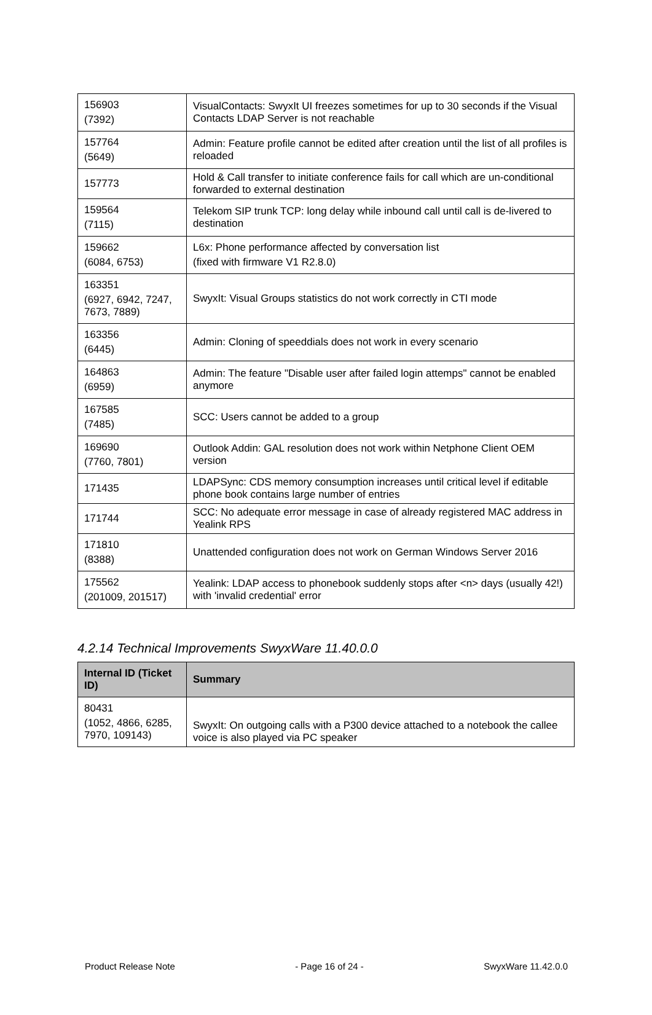| 156903 (7392) | VisualContacts: SwyxIt UI freezes sometimes for up to 30 seconds if the Visual Contacts LDAP Server is not reachable |
| 157764 (5649) | Admin: Feature profile cannot be edited after creation until the list of all profiles is reloaded |
| 157773 | Hold & Call transfer to initiate conference fails for call which are un-conditional forwarded to external destination |
| 159564 (7115) | Telekom SIP trunk TCP: long delay while inbound call until call is de-livered to destination |
| 159662 (6084, 6753) | L6x: Phone performance affected by conversation list (fixed with firmware V1 R2.8.0) |
| 163351 (6927, 6942, 7247, 7673, 7889) | SwyxIt: Visual Groups statistics do not work correctly in CTI mode |
| 163356 (6445) | Admin: Cloning of speeddials does not work in every scenario |
| 164863 (6959) | Admin: The feature "Disable user after failed login attemps" cannot be enabled anymore |
| 167585 (7485) | SCC: Users cannot be added to a group |
| 169690 (7760, 7801) | Outlook Addin: GAL resolution does not work within Netphone Client OEM version |
| 171435 | LDAPSync: CDS memory consumption increases until critical level if editable phone book contains large number of entries |
| 171744 | SCC: No adequate error message in case of already registered MAC address in Yealink RPS |
| 171810 (8388) | Unattended configuration does not work on German Windows Server 2016 |
| 175562 (201009, 201517) | Yealink: LDAP access to phonebook suddenly stops after <n> days (usually 42!) with 'invalid credential' error |
4.2.14 Technical Improvements SwyxWare 11.40.0.0
| Internal ID (Ticket ID) | Summary |
| --- | --- |
| 80431 (1052, 4866, 6285, 7970, 109143) | SwyxIt: On outgoing calls with a P300 device attached to a notebook the callee voice is also played via PC speaker |
Product Release Note - Page 16 of 24 - SwyxWare 11.42.0.0